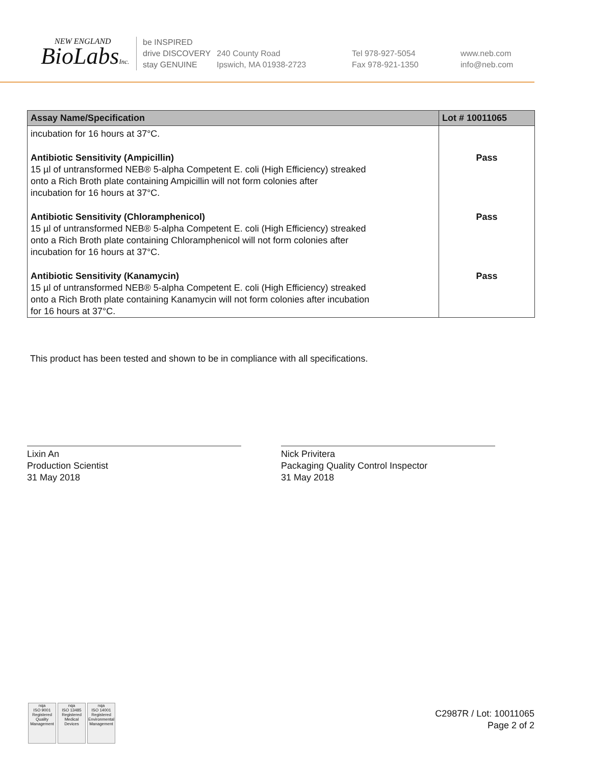NEW ENGLAND
BioLabsInc.
be INSPIRED
drive DISCOVERY
stay GENUINE
240 County Road
Ipswich, MA 01938-2723
Tel 978-927-5054
Fax 978-921-1350
www.neb.com
info@neb.com
| Assay Name/Specification | Lot # 10011065 |
| --- | --- |
| incubation for 16 hours at 37°C. | |
| Antibiotic Sensitivity (Ampicillin) 15 µl of untransformed NEB® 5-alpha Competent E. coli (High Efficiency) streaked onto a Rich Broth plate containing Ampicillin will not form colonies after incubation for 16 hours at 37°C. | Pass |
| Antibiotic Sensitivity (Chloramphenicol) 15 µl of untransformed NEB® 5-alpha Competent E. coli (High Efficiency) streaked onto a Rich Broth plate containing Chloramphenicol will not form colonies after incubation for 16 hours at 37°C. | Pass |
| Antibiotic Sensitivity (Kanamycin) 15 µl of untransformed NEB® 5-alpha Competent E. coli (High Efficiency) streaked onto a Rich Broth plate containing Kanamycin will not form colonies after incubation for 16 hours at 37°C. | Pass |
This product has been tested and shown to be in compliance with all specifications.
Lixin An
Production Scientist
31 May 2018
Nick Privitera
Packaging Quality Control Inspector
31 May 2018
nqa
ISO 9001
Registered
Quality Management
nqa
ISO 13485
Registered
Medical Devices
nqa
ISO 14001
Registered
Environmental Management
C2987R / Lot: 10011065
Page 2 of 2